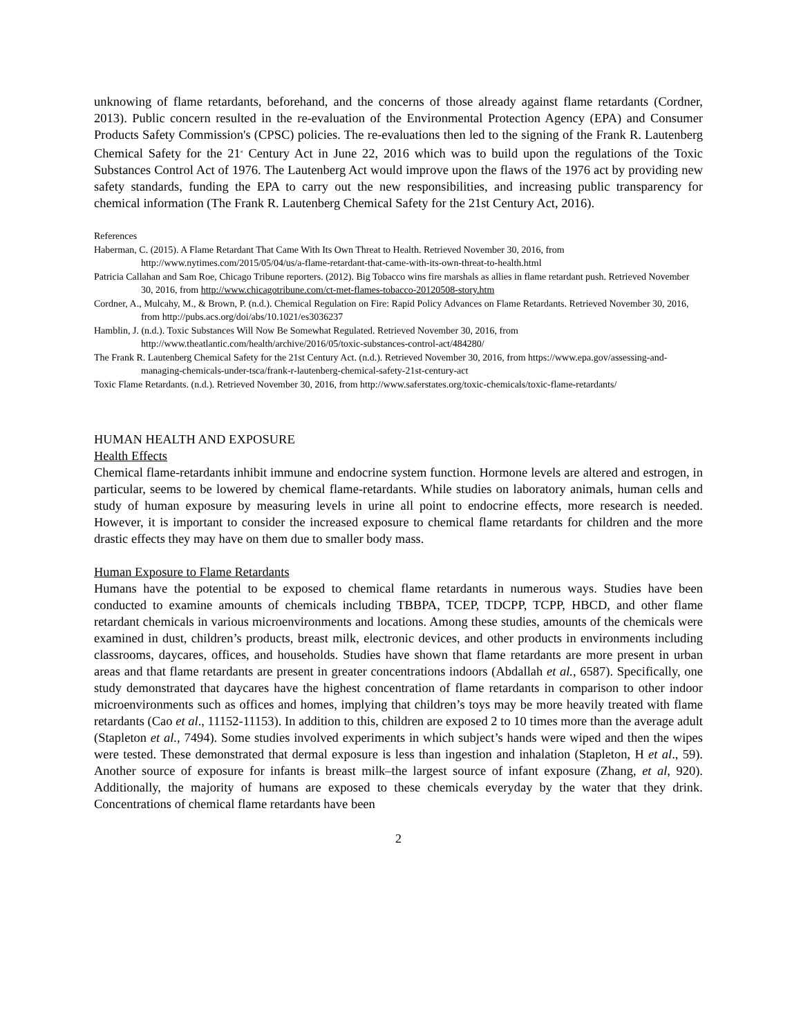unknowing of flame retardants, beforehand, and the concerns of those already against flame retardants (Cordner, 2013). Public concern resulted in the re-evaluation of the Environmental Protection Agency (EPA) and Consumer Products Safety Commission's (CPSC) policies. The re-evaluations then led to the signing of the Frank R. Lautenberg Chemical Safety for the 21<sup>st</sup> Century Act in June 22, 2016 which was to build upon the regulations of the Toxic Substances Control Act of 1976. The Lautenberg Act would improve upon the flaws of the 1976 act by providing new safety standards, funding the EPA to carry out the new responsibilities, and increasing public transparency for chemical information (The Frank R. Lautenberg Chemical Safety for the 21st Century Act, 2016).
References
Haberman, C. (2015). A Flame Retardant That Came With Its Own Threat to Health. Retrieved November 30, 2016, from http://www.nytimes.com/2015/05/04/us/a-flame-retardant-that-came-with-its-own-threat-to-health.html
Patricia Callahan and Sam Roe, Chicago Tribune reporters. (2012). Big Tobacco wins fire marshals as allies in flame retardant push. Retrieved November 30, 2016, from http://www.chicagotribune.com/ct-met-flames-tobacco-20120508-story.htm
Cordner, A., Mulcahy, M., & Brown, P. (n.d.). Chemical Regulation on Fire: Rapid Policy Advances on Flame Retardants. Retrieved November 30, 2016, from http://pubs.acs.org/doi/abs/10.1021/es3036237
Hamblin, J. (n.d.). Toxic Substances Will Now Be Somewhat Regulated. Retrieved November 30, 2016, from http://www.theatlantic.com/health/archive/2016/05/toxic-substances-control-act/484280/
The Frank R. Lautenberg Chemical Safety for the 21st Century Act. (n.d.). Retrieved November 30, 2016, from https://www.epa.gov/assessing-and-managing-chemicals-under-tsca/frank-r-lautenberg-chemical-safety-21st-century-act
Toxic Flame Retardants. (n.d.). Retrieved November 30, 2016, from http://www.saferstates.org/toxic-chemicals/toxic-flame-retardants/
HUMAN HEALTH AND EXPOSURE
Health Effects
Chemical flame-retardants inhibit immune and endocrine system function. Hormone levels are altered and estrogen, in particular, seems to be lowered by chemical flame-retardants. While studies on laboratory animals, human cells and study of human exposure by measuring levels in urine all point to endocrine effects, more research is needed. However, it is important to consider the increased exposure to chemical flame retardants for children and the more drastic effects they may have on them due to smaller body mass.
Human Exposure to Flame Retardants
Humans have the potential to be exposed to chemical flame retardants in numerous ways. Studies have been conducted to examine amounts of chemicals including TBBPA, TCEP, TDCPP, TCPP, HBCD, and other flame retardant chemicals in various microenvironments and locations. Among these studies, amounts of the chemicals were examined in dust, children’s products, breast milk, electronic devices, and other products in environments including classrooms, daycares, offices, and households. Studies have shown that flame retardants are more present in urban areas and that flame retardants are present in greater concentrations indoors (Abdallah et al., 6587). Specifically, one study demonstrated that daycares have the highest concentration of flame retardants in comparison to other indoor microenvironments such as offices and homes, implying that children’s toys may be more heavily treated with flame retardants (Cao et al., 11152-11153). In addition to this, children are exposed 2 to 10 times more than the average adult (Stapleton et al., 7494). Some studies involved experiments in which subject’s hands were wiped and then the wipes were tested. These demonstrated that dermal exposure is less than ingestion and inhalation (Stapleton, H et al., 59). Another source of exposure for infants is breast milk–the largest source of infant exposure (Zhang, et al, 920). Additionally, the majority of humans are exposed to these chemicals everyday by the water that they drink. Concentrations of chemical flame retardants have been
2